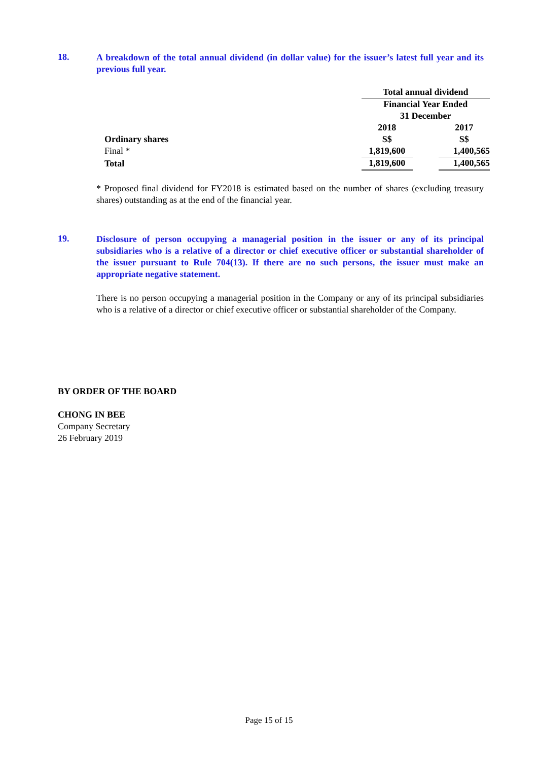18.
A breakdown of the total annual dividend (in dollar value) for the issuer’s latest full year and its previous full year.
| | Total annual dividend | | |
| | Financial Year Ended 31 December | | |
| | 2018 | | 2017 |
| Ordinary shares | S$ | | S$ |
| Final * | 1,819,600 | | 1,400,565 |
| Total | 1,819,600 | | 1,400,565 |
* Proposed final dividend for FY2018 is estimated based on the number of shares (excluding treasury shares) outstanding as at the end of the financial year.
19.
Disclosure of person occupying a managerial position in the issuer or any of its principal subsidiaries who is a relative of a director or chief executive officer or substantial shareholder of the issuer pursuant to Rule 704(13). If there are no such persons, the issuer must make an appropriate negative statement.
There is no person occupying a managerial position in the Company or any of its principal subsidiaries who is a relative of a director or chief executive officer or substantial shareholder of the Company.
BY ORDER OF THE BOARD
CHONG IN BEE
Company Secretary
26 February 2019
Page 15 of 15